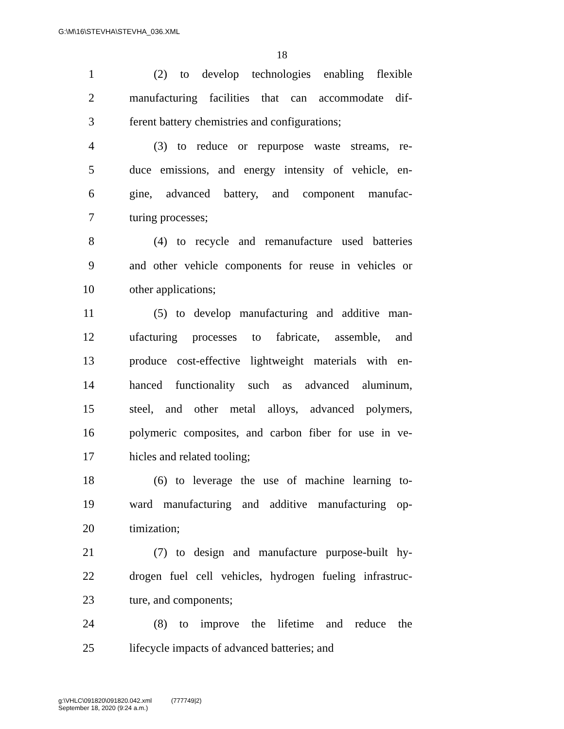G:\M\16\STEVHA\STEVHA_036.XML
18
1 (2) to develop technologies enabling flexible
2 manufacturing facilities that can accommodate dif-
3 ferent battery chemistries and configurations;
4 (3) to reduce or repurpose waste streams, re-
5 duce emissions, and energy intensity of vehicle, en-
6 gine, advanced battery, and component manufac-
7 turing processes;
8 (4) to recycle and remanufacture used batteries
9 and other vehicle components for reuse in vehicles or
10 other applications;
11 (5) to develop manufacturing and additive man-
12 ufacturing processes to fabricate, assemble, and
13 produce cost-effective lightweight materials with en-
14 hanced functionality such as advanced aluminum,
15 steel, and other metal alloys, advanced polymers,
16 polymeric composites, and carbon fiber for use in ve-
17 hicles and related tooling;
18 (6) to leverage the use of machine learning to-
19 ward manufacturing and additive manufacturing op-
20 timization;
21 (7) to design and manufacture purpose-built hy-
22 drogen fuel cell vehicles, hydrogen fueling infrastruc-
23 ture, and components;
24 (8) to improve the lifetime and reduce the
25 lifecycle impacts of advanced batteries; and
g:\VHLC\091820\091820.042.xml (777749|2)
September 18, 2020 (9:24 a.m.)